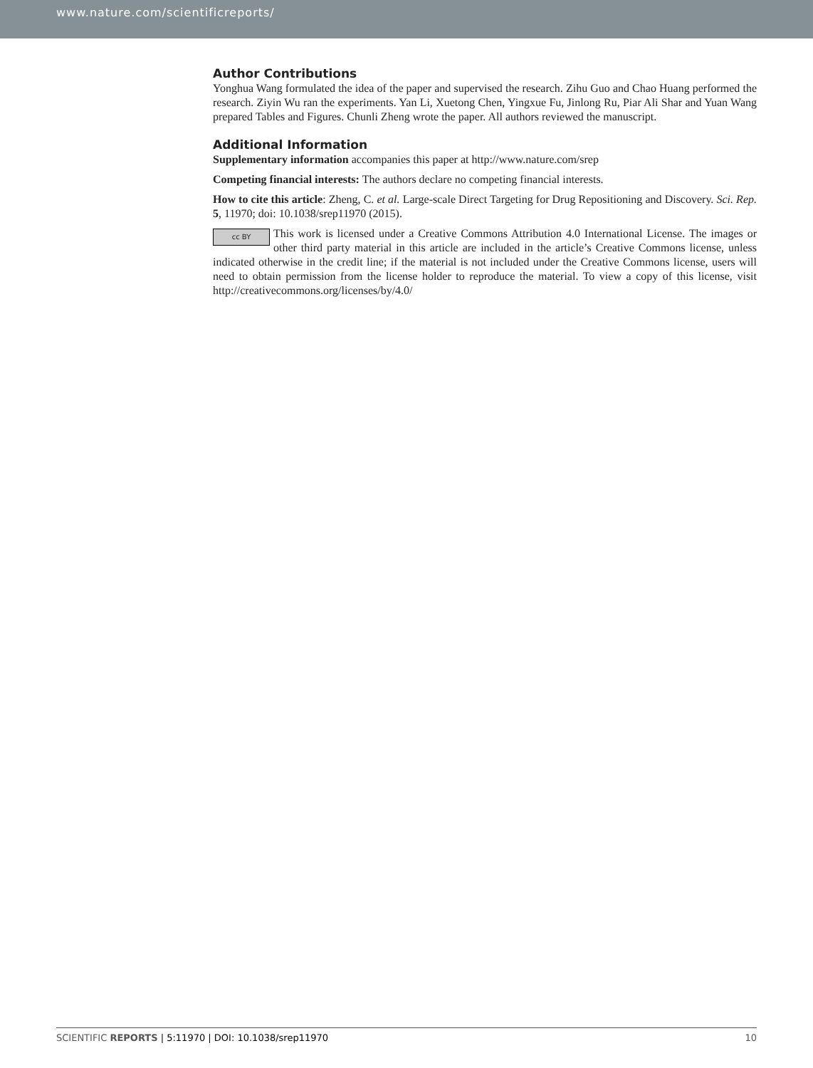www.nature.com/scientificreports/
Author Contributions
Yonghua Wang formulated the idea of the paper and supervised the research. Zihu Guo and Chao Huang performed the research. Ziyin Wu ran the experiments. Yan Li, Xuetong Chen, Yingxue Fu, Jinlong Ru, Piar Ali Shar and Yuan Wang prepared Tables and Figures. Chunli Zheng wrote the paper. All authors reviewed the manuscript.
Additional Information
Supplementary information accompanies this paper at http://www.nature.com/srep
Competing financial interests: The authors declare no competing financial interests.
How to cite this article: Zheng, C. et al. Large-scale Direct Targeting for Drug Repositioning and Discovery. Sci. Rep. 5, 11970; doi: 10.1038/srep11970 (2015).
cc BY This work is licensed under a Creative Commons Attribution 4.0 International License. The images or other third party material in this article are included in the article’s Creative Commons license, unless indicated otherwise in the credit line; if the material is not included under the Creative Commons license, users will need to obtain permission from the license holder to reproduce the material. To view a copy of this license, visit http://creativecommons.org/licenses/by/4.0/
SCIENTIFIC REPORTS | 5:11970 | DOI: 10.1038/srep11970 10